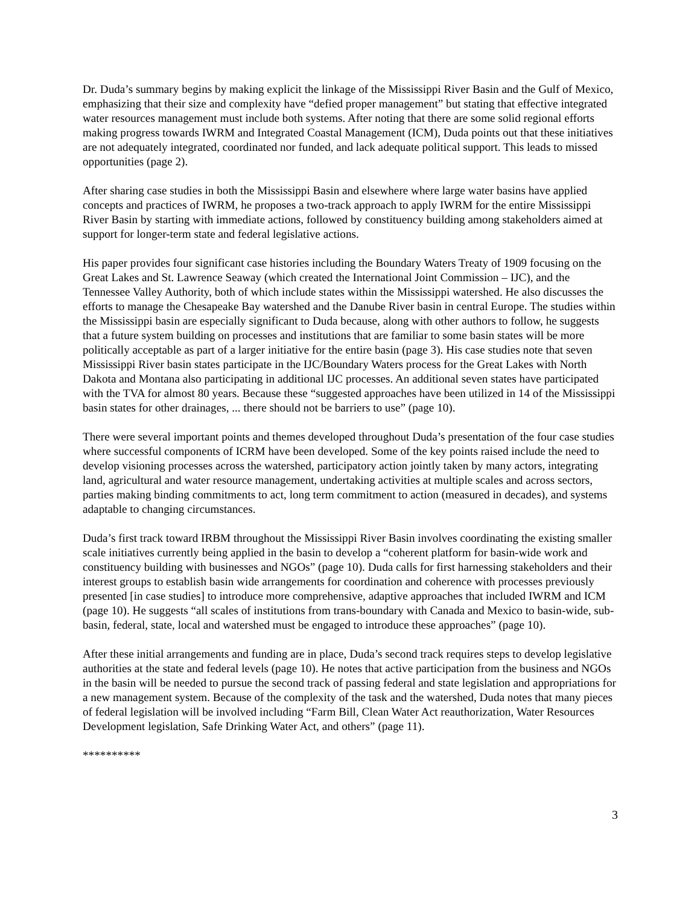Dr. Duda’s summary begins by making explicit the linkage of the Mississippi River Basin and the Gulf of Mexico, emphasizing that their size and complexity have “defied proper management” but stating that effective integrated water resources management must include both systems. After noting that there are some solid regional efforts making progress towards IWRM and Integrated Coastal Management (ICM), Duda points out that these initiatives are not adequately integrated, coordinated nor funded, and lack adequate political support. This leads to missed opportunities (page 2).
After sharing case studies in both the Mississippi Basin and elsewhere where large water basins have applied concepts and practices of IWRM, he proposes a two-track approach to apply IWRM for the entire Mississippi River Basin by starting with immediate actions, followed by constituency building among stakeholders aimed at support for longer-term state and federal legislative actions.
His paper provides four significant case histories including the Boundary Waters Treaty of 1909 focusing on the Great Lakes and St. Lawrence Seaway (which created the International Joint Commission – IJC), and the Tennessee Valley Authority, both of which include states within the Mississippi watershed. He also discusses the efforts to manage the Chesapeake Bay watershed and the Danube River basin in central Europe. The studies within the Mississippi basin are especially significant to Duda because, along with other authors to follow, he suggests that a future system building on processes and institutions that are familiar to some basin states will be more politically acceptable as part of a larger initiative for the entire basin (page 3). His case studies note that seven Mississippi River basin states participate in the IJC/Boundary Waters process for the Great Lakes with North Dakota and Montana also participating in additional IJC processes. An additional seven states have participated with the TVA for almost 80 years. Because these “suggested approaches have been utilized in 14 of the Mississippi basin states for other drainages, ... there should not be barriers to use” (page 10).
There were several important points and themes developed throughout Duda’s presentation of the four case studies where successful components of ICRM have been developed. Some of the key points raised include the need to develop visioning processes across the watershed, participatory action jointly taken by many actors, integrating land, agricultural and water resource management, undertaking activities at multiple scales and across sectors, parties making binding commitments to act, long term commitment to action (measured in decades), and systems adaptable to changing circumstances.
Duda’s first track toward IRBM throughout the Mississippi River Basin involves coordinating the existing smaller scale initiatives currently being applied in the basin to develop a “coherent platform for basin-wide work and constituency building with businesses and NGOs” (page 10). Duda calls for first harnessing stakeholders and their interest groups to establish basin wide arrangements for coordination and coherence with processes previously presented [in case studies] to introduce more comprehensive, adaptive approaches that included IWRM and ICM (page 10). He suggests “all scales of institutions from trans-boundary with Canada and Mexico to basin-wide, sub-basin, federal, state, local and watershed must be engaged to introduce these approaches” (page 10).
After these initial arrangements and funding are in place, Duda’s second track requires steps to develop legislative authorities at the state and federal levels (page 10). He notes that active participation from the business and NGOs in the basin will be needed to pursue the second track of passing federal and state legislation and appropriations for a new management system. Because of the complexity of the task and the watershed, Duda notes that many pieces of federal legislation will be involved including “Farm Bill, Clean Water Act reauthorization, Water Resources Development legislation, Safe Drinking Water Act, and others” (page 11).
**********
3